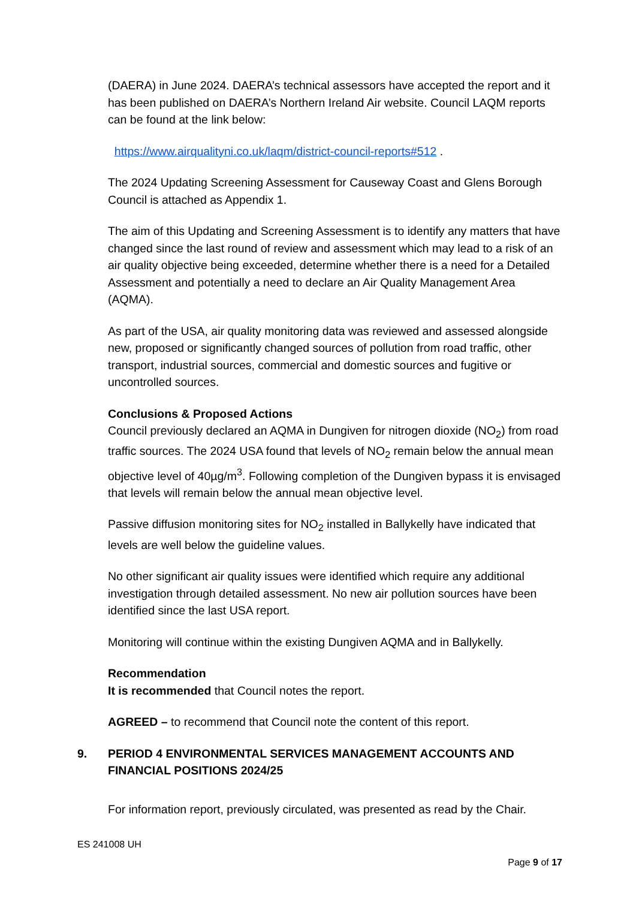(DAERA) in June 2024. DAERA’s technical assessors have accepted the report and it has been published on DAERA’s Northern Ireland Air website. Council LAQM reports can be found at the link below:
https://www.airqualityni.co.uk/laqm/district-council-reports#512 .
The 2024 Updating Screening Assessment for Causeway Coast and Glens Borough Council is attached as Appendix 1.
The aim of this Updating and Screening Assessment is to identify any matters that have changed since the last round of review and assessment which may lead to a risk of an air quality objective being exceeded, determine whether there is a need for a Detailed Assessment and potentially a need to declare an Air Quality Management Area (AQMA).
As part of the USA, air quality monitoring data was reviewed and assessed alongside new, proposed or significantly changed sources of pollution from road traffic, other transport, industrial sources, commercial and domestic sources and fugitive or uncontrolled sources.
Conclusions & Proposed Actions
Council previously declared an AQMA in Dungiven for nitrogen dioxide (NO<sub>2</sub>) from road traffic sources. The 2024 USA found that levels of NO<sub>2</sub> remain below the annual mean objective level of 40µg/m<sup>3</sup>. Following completion of the Dungiven bypass it is envisaged that levels will remain below the annual mean objective level.
Passive diffusion monitoring sites for NO<sub>2</sub> installed in Ballykelly have indicated that levels are well below the guideline values.
No other significant air quality issues were identified which require any additional investigation through detailed assessment. No new air pollution sources have been identified since the last USA report.
Monitoring will continue within the existing Dungiven AQMA and in Ballykelly.
Recommendation
It is recommended that Council notes the report.
AGREED – to recommend that Council note the content of this report.
9. PERIOD 4 ENVIRONMENTAL SERVICES MANAGEMENT ACCOUNTS AND FINANCIAL POSITIONS 2024/25
For information report, previously circulated, was presented as read by the Chair.
ES 241008 UH
Page 9 of 17